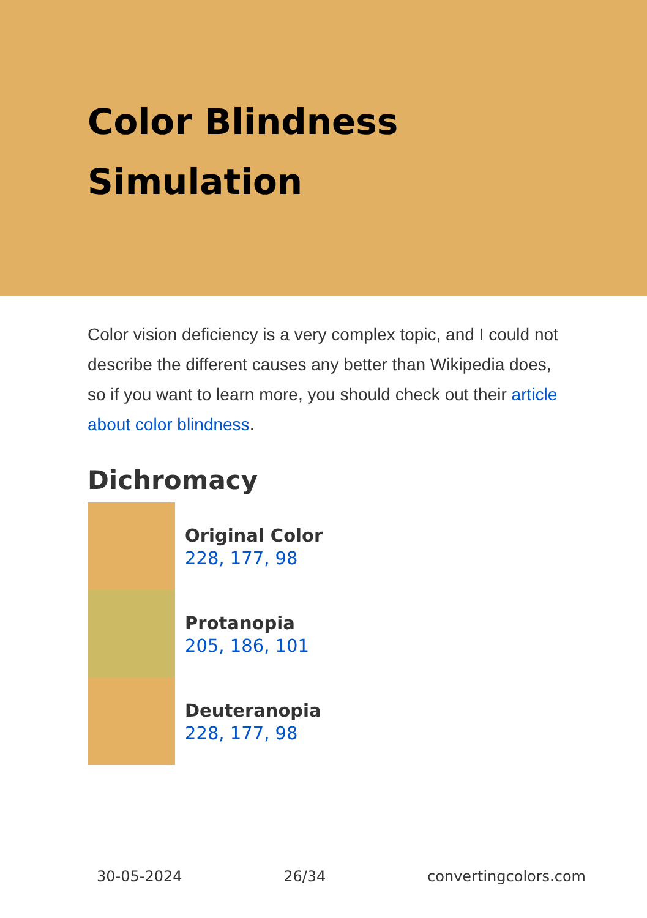Color Blindness
Simulation
Color vision deficiency is a very complex topic, and I could not describe the different causes any better than Wikipedia does, so if you want to learn more, you should check out their article about color blindness.
Dichromacy
Original Color
228, 177, 98
Protanopia
205, 186, 101
Deuteranopia
228, 177, 98
30-05-2024 26/34 convertingcolors.com